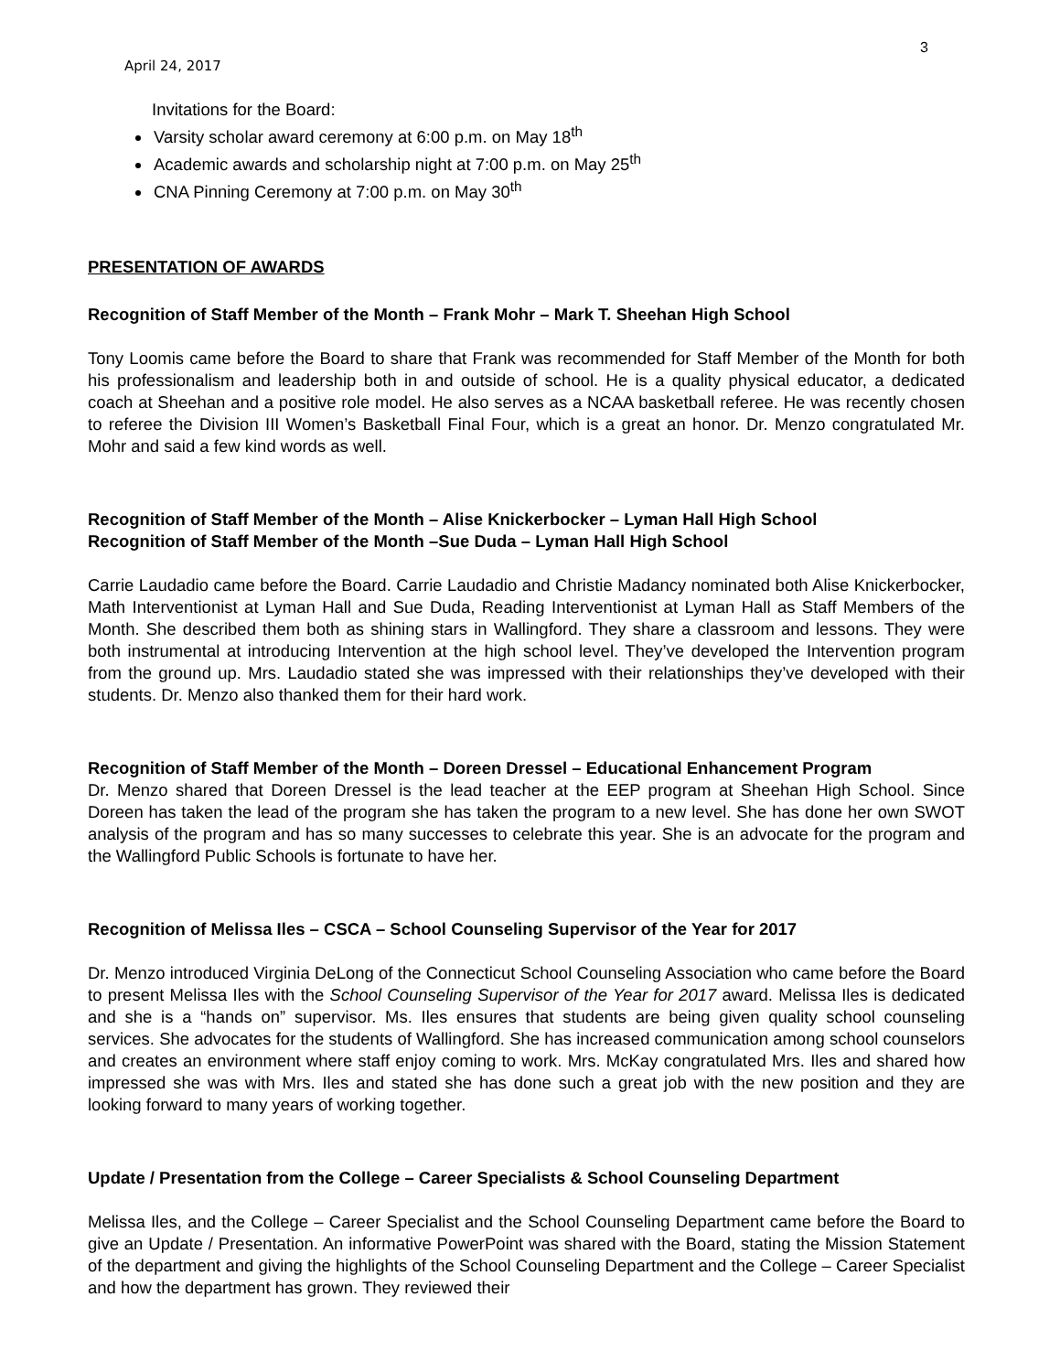3
April 24, 2017
Invitations for the Board:
Varsity scholar award ceremony at 6:00 p.m. on May 18<sup>th</sup>
Academic awards and scholarship night at 7:00 p.m. on May 25<sup>th</sup>
CNA Pinning Ceremony at 7:00 p.m. on May 30<sup>th</sup>
PRESENTATION OF AWARDS
Recognition of Staff Member of the Month – Frank Mohr – Mark T. Sheehan High School
Tony Loomis came before the Board to share that Frank was recommended for Staff Member of the Month for both his professionalism and leadership both in and outside of school. He is a quality physical educator, a dedicated coach at Sheehan and a positive role model. He also serves as a NCAA basketball referee. He was recently chosen to referee the Division III Women’s Basketball Final Four, which is a great an honor. Dr. Menzo congratulated Mr. Mohr and said a few kind words as well.
Recognition of Staff Member of the Month – Alise Knickerbocker – Lyman Hall High School
Recognition of Staff Member of the Month –Sue Duda – Lyman Hall High School
Carrie Laudadio came before the Board. Carrie Laudadio and Christie Madancy nominated both Alise Knickerbocker, Math Interventionist at Lyman Hall and Sue Duda, Reading Interventionist at Lyman Hall as Staff Members of the Month. She described them both as shining stars in Wallingford. They share a classroom and lessons. They were both instrumental at introducing Intervention at the high school level. They’ve developed the Intervention program from the ground up. Mrs. Laudadio stated she was impressed with their relationships they’ve developed with their students. Dr. Menzo also thanked them for their hard work.
Recognition of Staff Member of the Month – Doreen Dressel – Educational Enhancement Program
Dr. Menzo shared that Doreen Dressel is the lead teacher at the EEP program at Sheehan High School. Since Doreen has taken the lead of the program she has taken the program to a new level. She has done her own SWOT analysis of the program and has so many successes to celebrate this year. She is an advocate for the program and the Wallingford Public Schools is fortunate to have her.
Recognition of Melissa Iles – CSCA – School Counseling Supervisor of the Year for 2017
Dr. Menzo introduced Virginia DeLong of the Connecticut School Counseling Association who came before the Board to present Melissa Iles with the School Counseling Supervisor of the Year for 2017 award. Melissa Iles is dedicated and she is a “hands on” supervisor. Ms. Iles ensures that students are being given quality school counseling services. She advocates for the students of Wallingford. She has increased communication among school counselors and creates an environment where staff enjoy coming to work. Mrs. McKay congratulated Mrs. Iles and shared how impressed she was with Mrs. Iles and stated she has done such a great job with the new position and they are looking forward to many years of working together.
Update / Presentation from the College – Career Specialists & School Counseling Department
Melissa Iles, and the College – Career Specialist and the School Counseling Department came before the Board to give an Update / Presentation. An informative PowerPoint was shared with the Board, stating the Mission Statement of the department and giving the highlights of the School Counseling Department and the College – Career Specialist and how the department has grown. They reviewed their